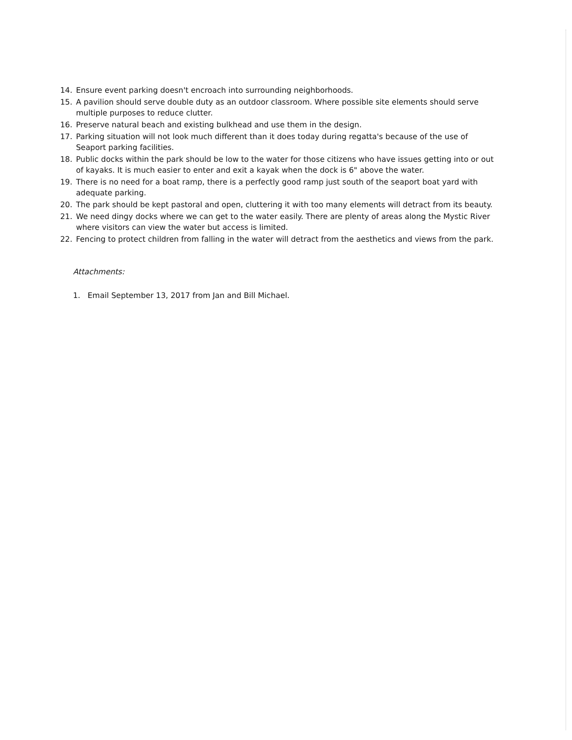14. Ensure event parking doesn't encroach into surrounding neighborhoods.
15. A pavilion should serve double duty as an outdoor classroom. Where possible site elements should serve multiple purposes to reduce clutter.
16. Preserve natural beach and existing bulkhead and use them in the design.
17. Parking situation will not look much different than it does today during regatta's because of the use of Seaport parking facilities.
18. Public docks within the park should be low to the water for those citizens who have issues getting into or out of kayaks. It is much easier to enter and exit a kayak when the dock is 6" above the water.
19. There is no need for a boat ramp, there is a perfectly good ramp just south of the seaport boat yard with adequate parking.
20. The park should be kept pastoral and open, cluttering it with too many elements will detract from its beauty.
21. We need dingy docks where we can get to the water easily. There are plenty of areas along the Mystic River where visitors can view the water but access is limited.
22. Fencing to protect children from falling in the water will detract from the aesthetics and views from the park.
Attachments:
1. Email September 13, 2017 from Jan and Bill Michael.